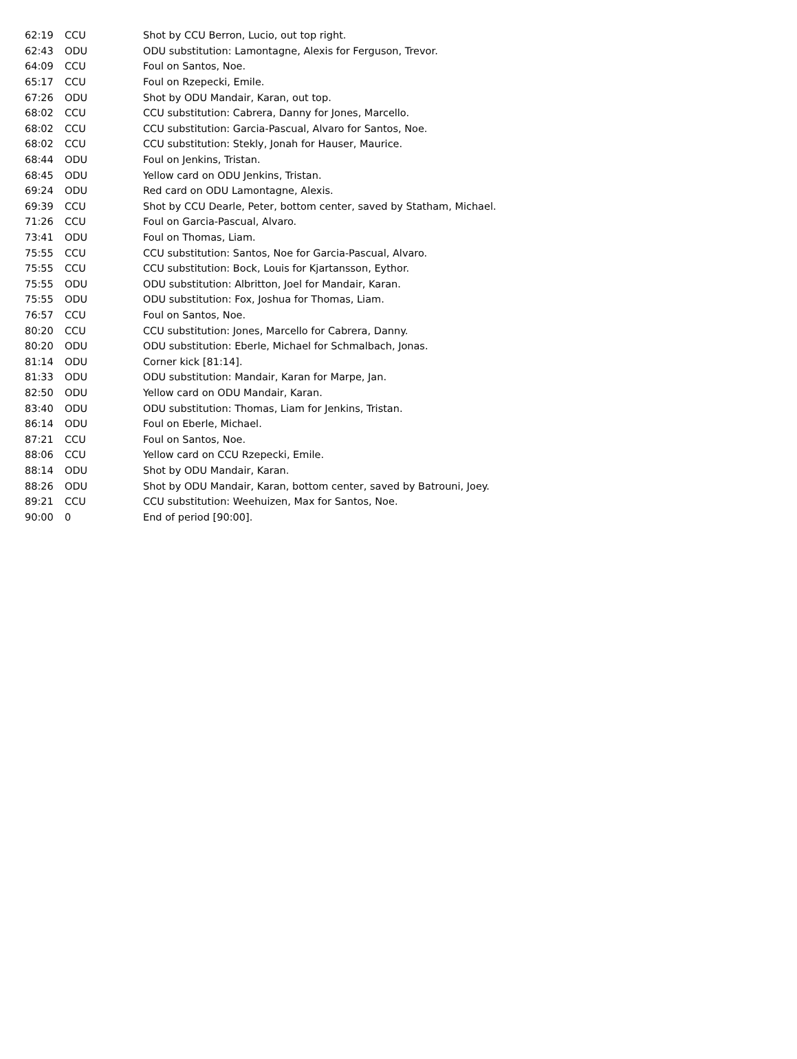| 62:19 | CCU | Shot by CCU Berron, Lucio, out top right. |
| 62:43 | ODU | ODU substitution: Lamontagne, Alexis for Ferguson, Trevor. |
| 64:09 | CCU | Foul on Santos, Noe. |
| 65:17 | CCU | Foul on Rzepecki, Emile. |
| 67:26 | ODU | Shot by ODU Mandair, Karan, out top. |
| 68:02 | CCU | CCU substitution: Cabrera, Danny for Jones, Marcello. |
| 68:02 | CCU | CCU substitution: Garcia-Pascual, Alvaro for Santos, Noe. |
| 68:02 | CCU | CCU substitution: Stekly, Jonah for Hauser, Maurice. |
| 68:44 | ODU | Foul on Jenkins, Tristan. |
| 68:45 | ODU | Yellow card on ODU Jenkins, Tristan. |
| 69:24 | ODU | Red card on ODU Lamontagne, Alexis. |
| 69:39 | CCU | Shot by CCU Dearle, Peter, bottom center, saved by Statham, Michael. |
| 71:26 | CCU | Foul on Garcia-Pascual, Alvaro. |
| 73:41 | ODU | Foul on Thomas, Liam. |
| 75:55 | CCU | CCU substitution: Santos, Noe for Garcia-Pascual, Alvaro. |
| 75:55 | CCU | CCU substitution: Bock, Louis for Kjartansson, Eythor. |
| 75:55 | ODU | ODU substitution: Albritton, Joel for Mandair, Karan. |
| 75:55 | ODU | ODU substitution: Fox, Joshua for Thomas, Liam. |
| 76:57 | CCU | Foul on Santos, Noe. |
| 80:20 | CCU | CCU substitution: Jones, Marcello for Cabrera, Danny. |
| 80:20 | ODU | ODU substitution: Eberle, Michael for Schmalbach, Jonas. |
| 81:14 | ODU | Corner kick [81:14]. |
| 81:33 | ODU | ODU substitution: Mandair, Karan for Marpe, Jan. |
| 82:50 | ODU | Yellow card on ODU Mandair, Karan. |
| 83:40 | ODU | ODU substitution: Thomas, Liam for Jenkins, Tristan. |
| 86:14 | ODU | Foul on Eberle, Michael. |
| 87:21 | CCU | Foul on Santos, Noe. |
| 88:06 | CCU | Yellow card on CCU Rzepecki, Emile. |
| 88:14 | ODU | Shot by ODU Mandair, Karan. |
| 88:26 | ODU | Shot by ODU Mandair, Karan, bottom center, saved by Batrouni, Joey. |
| 89:21 | CCU | CCU substitution: Weehuizen, Max for Santos, Noe. |
| 90:00 | 0 | End of period [90:00]. |